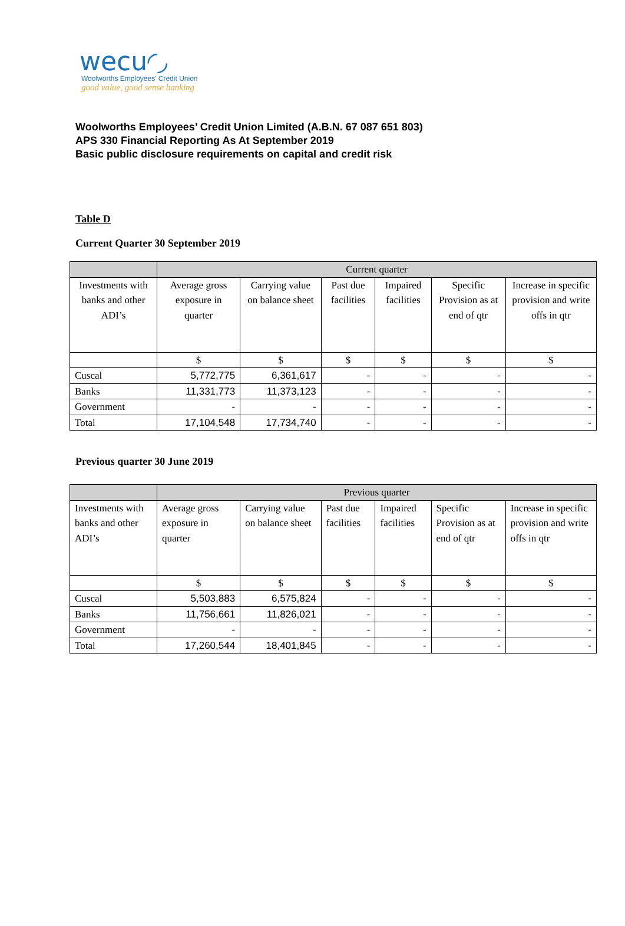wecu◜◞
Woolworths Employees' Credit Union
good value, good sense banking
Woolworths Employees’ Credit Union Limited (A.B.N. 67 087 651 803)
APS 330 Financial Reporting As At September 2019
Basic public disclosure requirements on capital and credit risk
Table D
Current Quarter 30 September 2019
| | Current quarter | | | | | |
| --- | --- | --- | --- | --- | --- | --- |
| Investments with banks and other ADI’s | Average gross exposure in quarter | Carrying value on balance sheet | Past due facilities | Impaired facilities | Specific Provision as at end of qtr | Increase in specific provision and write offs in qtr |
| | $ | $ | $ | $ | $ | $ |
| Cuscal | 5,772,775 | 6,361,617 | - | - | - | - |
| Banks | 11,331,773 | 11,373,123 | - | - | - | - |
| Government | - | - | - | - | - | - |
| Total | 17,104,548 | 17,734,740 | - | - | - | - |
Previous quarter 30 June 2019
| | Previous quarter | | | | | |
| --- | --- | --- | --- | --- | --- | --- |
| Investments with banks and other ADI’s | Average gross exposure in quarter | Carrying value on balance sheet | Past due facilities | Impaired facilities | Specific Provision as at end of qtr | Increase in specific provision and write offs in qtr |
| | $ | $ | $ | $ | $ | $ |
| Cuscal | 5,503,883 | 6,575,824 | - | - | - | - |
| Banks | 11,756,661 | 11,826,021 | - | - | - | - |
| Government | - | - | - | - | - | - |
| Total | 17,260,544 | 18,401,845 | - | - | - | - |